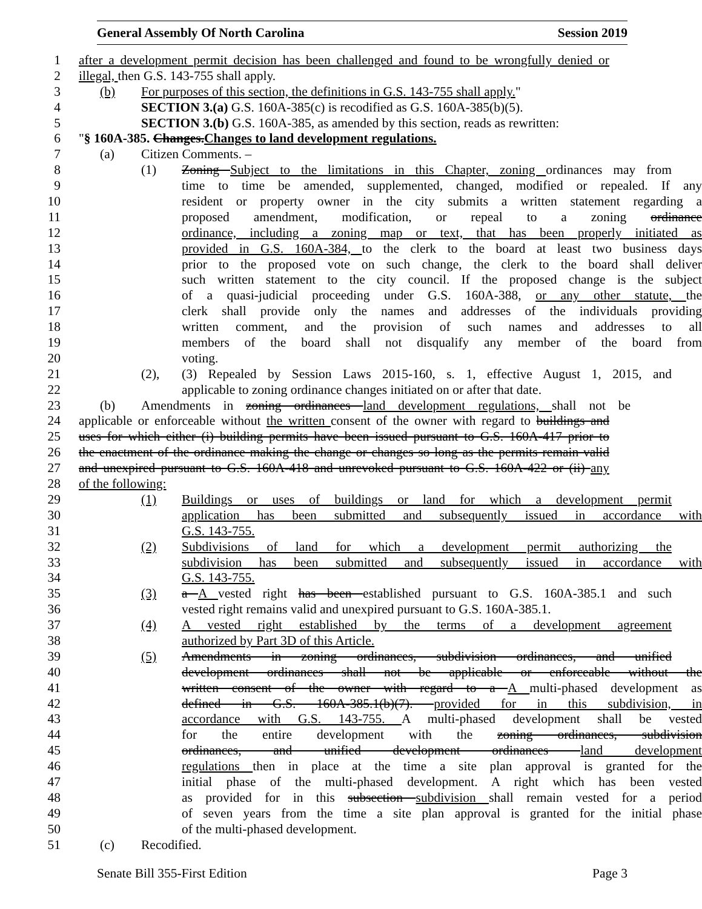General Assembly Of North Carolina Session 2019
1 after a development permit decision has been challenged and found to be wrongfully denied or
2 illegal, then G.S. 143-755 shall apply.
3 (b) For purposes of this section, the definitions in G.S. 143-755 shall apply."
4 SECTION 3.(a) G.S. 160A-385(c) is recodified as G.S. 160A-385(b)(5).
5 SECTION 3.(b) G.S. 160A-385, as amended by this section, reads as rewritten:
6 "§ 160A-385. Changes.Changes to land development regulations.
7 (a) Citizen Comments. –
8 (1) Zoning Subject to the limitations in this Chapter, zoning ordinances may from
9 time to time be amended, supplemented, changed, modified or repealed. If any
10 resident or property owner in the city submits a written statement regarding a
11 proposed amendment, modification, or repeal to a zoning ordinance
12 ordinance, including a zoning map or text, that has been properly initiated as
13 provided in G.S. 160A-384, to the clerk to the board at least two business days
14 prior to the proposed vote on such change, the clerk to the board shall deliver
15 such written statement to the city council. If the proposed change is the subject
16 of a quasi-judicial proceeding under G.S. 160A-388, or any other statute, the
17 clerk shall provide only the names and addresses of the individuals providing
18 written comment, and the provision of such names and addresses to all
19 members of the board shall not disqualify any member of the board from
20 voting.
21 (2), (3) Repealed by Session Laws 2015-160, s. 1, effective August 1, 2015, and
22 applicable to zoning ordinance changes initiated on or after that date.
23 (b) Amendments in zoning ordinances land development regulations, shall not be
24 applicable or enforceable without the written consent of the owner with regard to buildings and
25 uses for which either (i) building permits have been issued pursuant to G.S. 160A-417 prior to
26 the enactment of the ordinance making the change or changes so long as the permits remain valid
27 and unexpired pursuant to G.S. 160A-418 and unrevoked pursuant to G.S. 160A-422 or (ii) any
28 of the following:
29 (1) Buildings or uses of buildings or land for which a development permit
30 application has been submitted and subsequently issued in accordance with
31 G.S. 143-755.
32 (2) Subdivisions of land for which a development permit authorizing the
33 subdivision has been submitted and subsequently issued in accordance with
34 G.S. 143-755.
35 (3) a A vested right has been established pursuant to G.S. 160A-385.1 and such
36 vested right remains valid and unexpired pursuant to G.S. 160A-385.1.
37 (4) A vested right established by the terms of a development agreement
38 authorized by Part 3D of this Article.
39 (5) Amendments in zoning ordinances, subdivision ordinances, and unified
40 development ordinances shall not be applicable or enforceable without the
41 written consent of the owner with regard to a A multi-phased development as
42 defined in G.S. 160A-385.1(b)(7). provided for in this subdivision, in
43 accordance with G.S. 143-755. A multi-phased development shall be vested
44 for the entire development with the zoning ordinances, subdivision
45 ordinances, and unified development ordinances land development
46 regulations then in place at the time a site plan approval is granted for the
47 initial phase of the multi-phased development. A right which has been vested
48 as provided for in this subsection subdivision shall remain vested for a period
49 of seven years from the time a site plan approval is granted for the initial phase
50 of the multi-phased development.
51 (c) Recodified.
Senate Bill 355-First Edition Page 3